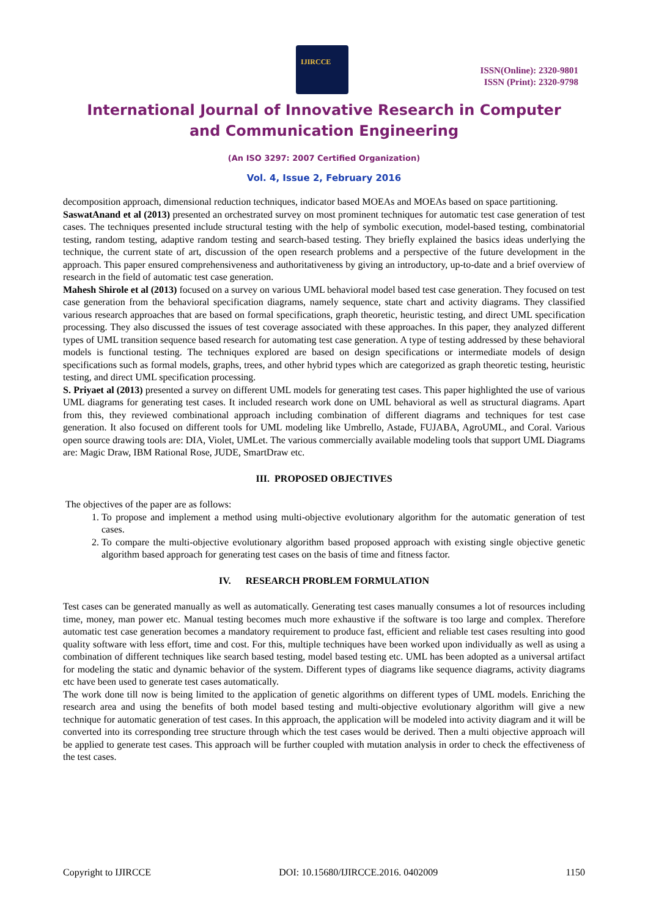IJIRCCE
ISSN(Online): 2320-9801
ISSN (Print): 2320-9798
International Journal of Innovative Research in Computer
and Communication Engineering
(An ISO 3297: 2007 Certified Organization)
Vol. 4, Issue 2, February 2016
decomposition approach, dimensional reduction techniques, indicator based MOEAs and MOEAs based on space partitioning.
SaswatAnand et al (2013) presented an orchestrated survey on most prominent techniques for automatic test case generation of test cases. The techniques presented include structural testing with the help of symbolic execution, model-based testing, combinatorial testing, random testing, adaptive random testing and search-based testing. They briefly explained the basics ideas underlying the technique, the current state of art, discussion of the open research problems and a perspective of the future development in the approach. This paper ensured comprehensiveness and authoritativeness by giving an introductory, up-to-date and a brief overview of research in the field of automatic test case generation.
Mahesh Shirole et al (2013) focused on a survey on various UML behavioral model based test case generation. They focused on test case generation from the behavioral specification diagrams, namely sequence, state chart and activity diagrams. They classified various research approaches that are based on formal specifications, graph theoretic, heuristic testing, and direct UML specification processing. They also discussed the issues of test coverage associated with these approaches. In this paper, they analyzed different types of UML transition sequence based research for automating test case generation. A type of testing addressed by these behavioral models is functional testing. The techniques explored are based on design specifications or intermediate models of design specifications such as formal models, graphs, trees, and other hybrid types which are categorized as graph theoretic testing, heuristic testing, and direct UML specification processing.
S. Priyaet al (2013) presented a survey on different UML models for generating test cases. This paper highlighted the use of various UML diagrams for generating test cases. It included research work done on UML behavioral as well as structural diagrams. Apart from this, they reviewed combinational approach including combination of different diagrams and techniques for test case generation. It also focused on different tools for UML modeling like Umbrello, Astade, FUJABA, AgroUML, and Coral. Various open source drawing tools are: DIA, Violet, UMLet. The various commercially available modeling tools that support UML Diagrams are: Magic Draw, IBM Rational Rose, JUDE, SmartDraw etc.
III. PROPOSED OBJECTIVES
The objectives of the paper are as follows:
1. To propose and implement a method using multi-objective evolutionary algorithm for the automatic generation of test cases.
2. To compare the multi-objective evolutionary algorithm based proposed approach with existing single objective genetic algorithm based approach for generating test cases on the basis of time and fitness factor.
IV. RESEARCH PROBLEM FORMULATION
Test cases can be generated manually as well as automatically. Generating test cases manually consumes a lot of resources including time, money, man power etc. Manual testing becomes much more exhaustive if the software is too large and complex. Therefore automatic test case generation becomes a mandatory requirement to produce fast, efficient and reliable test cases resulting into good quality software with less effort, time and cost. For this, multiple techniques have been worked upon individually as well as using a combination of different techniques like search based testing, model based testing etc. UML has been adopted as a universal artifact for modeling the static and dynamic behavior of the system. Different types of diagrams like sequence diagrams, activity diagrams etc have been used to generate test cases automatically.
The work done till now is being limited to the application of genetic algorithms on different types of UML models. Enriching the research area and using the benefits of both model based testing and multi-objective evolutionary algorithm will give a new technique for automatic generation of test cases. In this approach, the application will be modeled into activity diagram and it will be converted into its corresponding tree structure through which the test cases would be derived. Then a multi objective approach will be applied to generate test cases. This approach will be further coupled with mutation analysis in order to check the effectiveness of the test cases.
Copyright to IJIRCCE DOI: 10.15680/IJIRCCE.2016. 0402009 1150